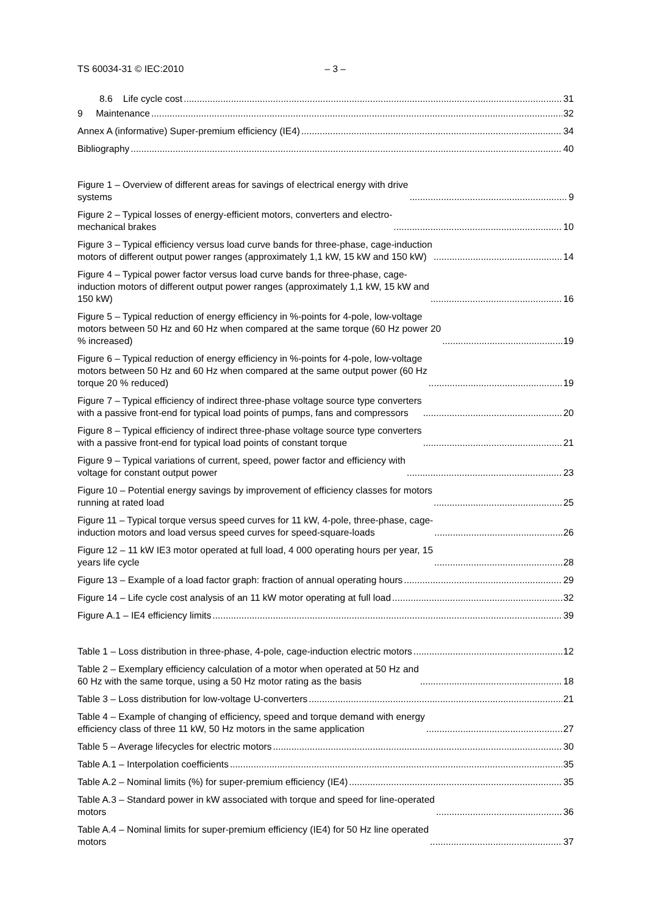TS 60034-31 © IEC:2010 – 3 –
8.6 Life cycle cost 31
9 Maintenance 32
Annex A (informative) Super-premium efficiency (IE4) 34
Bibliography 40
Figure 1 – Overview of different areas for savings of electrical energy with drive
systems 9
Figure 2 – Typical losses of energy-efficient motors, converters and electro-
mechanical brakes 10
Figure 3 – Typical efficiency versus load curve bands for three-phase, cage-induction
motors of different output power ranges (approximately 1,1 kW, 15 kW and 150 kW) 14
Figure 4 – Typical power factor versus load curve bands for three-phase, cage-
induction motors of different output power ranges (approximately 1,1 kW, 15 kW and
150 kW) 16
Figure 5 – Typical reduction of energy efficiency in %-points for 4-pole, low-voltage
motors between 50 Hz and 60 Hz when compared at the same torque (60 Hz power 20
% increased) 19
Figure 6 – Typical reduction of energy efficiency in %-points for 4-pole, low-voltage
motors between 50 Hz and 60 Hz when compared at the same output power (60 Hz
torque 20 % reduced) 19
Figure 7 – Typical efficiency of indirect three-phase voltage source type converters
with a passive front-end for typical load points of pumps, fans and compressors 20
Figure 8 – Typical efficiency of indirect three-phase voltage source type converters
with a passive front-end for typical load points of constant torque 21
Figure 9 – Typical variations of current, speed, power factor and efficiency with
voltage for constant output power 23
Figure 10 – Potential energy savings by improvement of efficiency classes for motors
running at rated load 25
Figure 11 – Typical torque versus speed curves for 11 kW, 4-pole, three-phase, cage-
induction motors and load versus speed curves for speed-square-loads 26
Figure 12 – 11 kW IE3 motor operated at full load, 4 000 operating hours per year, 15
years life cycle 28
Figure 13 – Example of a load factor graph: fraction of annual operating hours 29
Figure 14 – Life cycle cost analysis of an 11 kW motor operating at full load 32
Figure A.1 – IE4 efficiency limits 39
Table 1 – Loss distribution in three-phase, 4-pole, cage-induction electric motors 12
Table 2 – Exemplary efficiency calculation of a motor when operated at 50 Hz and
60 Hz with the same torque, using a 50 Hz motor rating as the basis 18
Table 3 – Loss distribution for low-voltage U-converters 21
Table 4 – Example of changing of efficiency, speed and torque demand with energy
efficiency class of three 11 kW, 50 Hz motors in the same application 27
Table 5 – Average lifecycles for electric motors 30
Table A.1 – Interpolation coefficients 35
Table A.2 – Nominal limits (%) for super-premium efficiency (IE4) 35
Table A.3 – Standard power in kW associated with torque and speed for line-operated
motors 36
Table A.4 – Nominal limits for super-premium efficiency (IE4) for 50 Hz line operated
motors 37